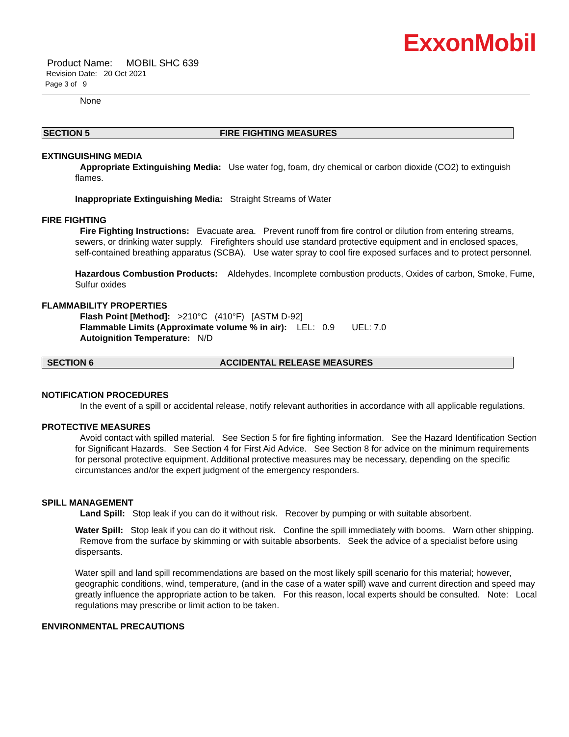ExxonMobil
Product Name: MOBIL SHC 639
Revision Date: 20 Oct 2021
Page 3 of 9
None
SECTION 5 FIRE FIGHTING MEASURES
EXTINGUISHING MEDIA
Appropriate Extinguishing Media: Use water fog, foam, dry chemical or carbon dioxide (CO2) to extinguish flames.
Inappropriate Extinguishing Media: Straight Streams of Water
FIRE FIGHTING
Fire Fighting Instructions: Evacuate area. Prevent runoff from fire control or dilution from entering streams, sewers, or drinking water supply. Firefighters should use standard protective equipment and in enclosed spaces, self-contained breathing apparatus (SCBA). Use water spray to cool fire exposed surfaces and to protect personnel.
Hazardous Combustion Products: Aldehydes, Incomplete combustion products, Oxides of carbon, Smoke, Fume, Sulfur oxides
FLAMMABILITY PROPERTIES
Flash Point [Method]: >210°C (410°F) [ASTM D-92]
Flammable Limits (Approximate volume % in air): LEL: 0.9 UEL: 7.0
Autoignition Temperature: N/D
SECTION 6 ACCIDENTAL RELEASE MEASURES
NOTIFICATION PROCEDURES
In the event of a spill or accidental release, notify relevant authorities in accordance with all applicable regulations.
PROTECTIVE MEASURES
Avoid contact with spilled material. See Section 5 for fire fighting information. See the Hazard Identification Section for Significant Hazards. See Section 4 for First Aid Advice. See Section 8 for advice on the minimum requirements for personal protective equipment. Additional protective measures may be necessary, depending on the specific circumstances and/or the expert judgment of the emergency responders.
SPILL MANAGEMENT
Land Spill: Stop leak if you can do it without risk. Recover by pumping or with suitable absorbent.
Water Spill: Stop leak if you can do it without risk. Confine the spill immediately with booms. Warn other shipping. Remove from the surface by skimming or with suitable absorbents. Seek the advice of a specialist before using dispersants.
Water spill and land spill recommendations are based on the most likely spill scenario for this material; however, geographic conditions, wind, temperature, (and in the case of a water spill) wave and current direction and speed may greatly influence the appropriate action to be taken. For this reason, local experts should be consulted. Note: Local regulations may prescribe or limit action to be taken.
ENVIRONMENTAL PRECAUTIONS